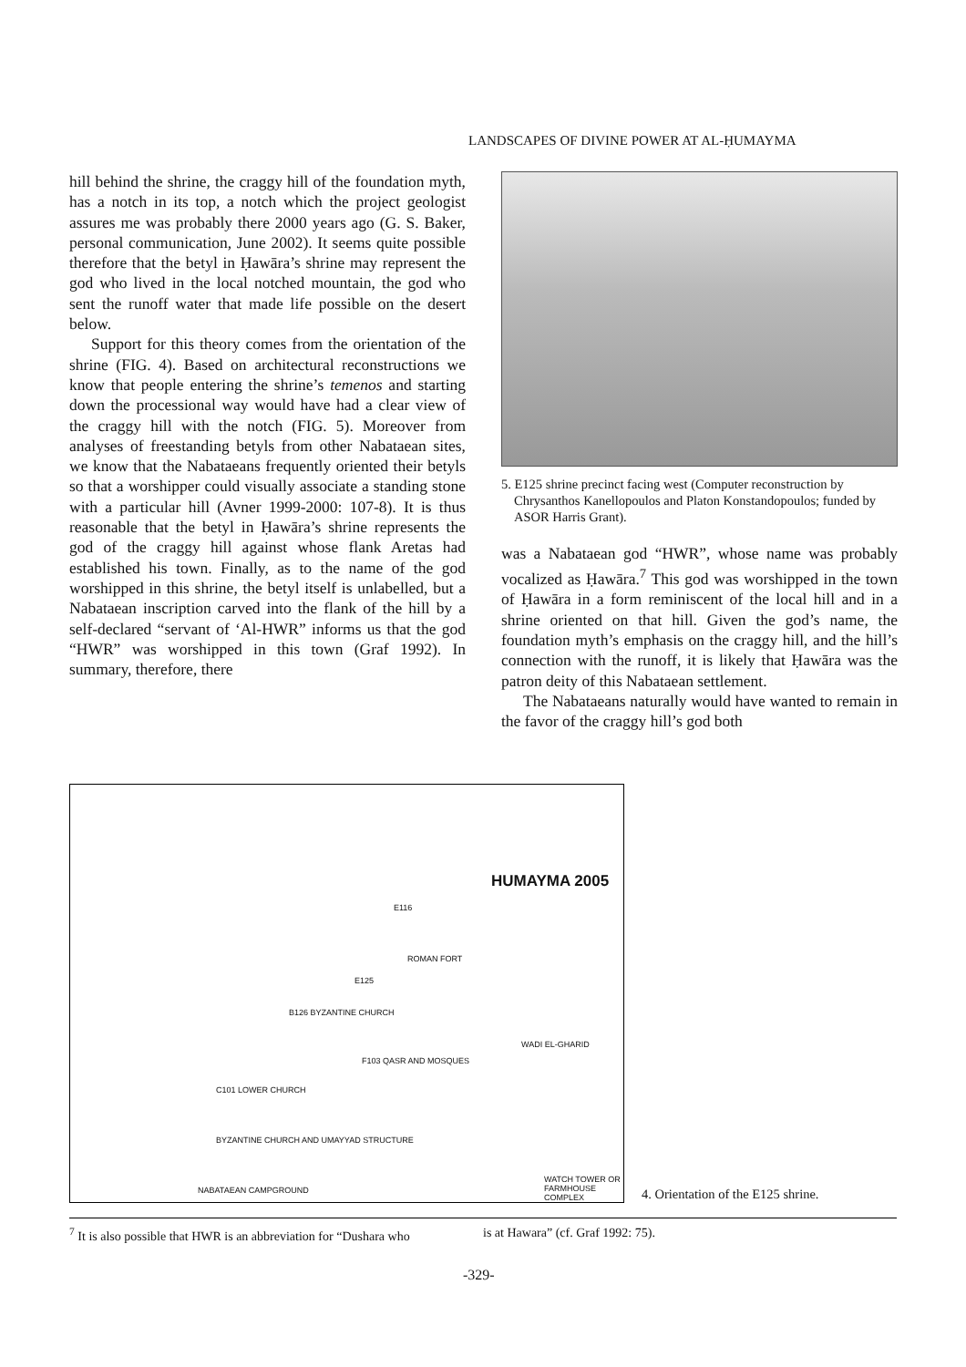LANDSCAPES OF DIVINE POWER AT AL-ḤUMAYMA
hill behind the shrine, the craggy hill of the foundation myth, has a notch in its top, a notch which the project geologist assures me was probably there 2000 years ago (G. S. Baker, personal communication, June 2002). It seems quite possible therefore that the betyl in Ḥawāra’s shrine may represent the god who lived in the local notched mountain, the god who sent the runoff water that made life possible on the desert below.
Support for this theory comes from the orientation of the shrine (FIG. 4). Based on architectural reconstructions we know that people entering the shrine’s temenos and starting down the processional way would have had a clear view of the craggy hill with the notch (FIG. 5). Moreover from analyses of freestanding betyls from other Nabataean sites, we know that the Nabataeans frequently oriented their betyls so that a worshipper could visually associate a standing stone with a particular hill (Avner 1999-2000: 107-8). It is thus reasonable that the betyl in Ḥawāra’s shrine represents the god of the craggy hill against whose flank Aretas had established his town. Finally, as to the name of the god worshipped in this shrine, the betyl itself is unlabelled, but a Nabataean inscription carved into the flank of the hill by a self-declared “servant of ‘Al-HWR” informs us that the god “HWR” was worshipped in this town (Graf 1992). In summary, therefore, there
5. E125 shrine precinct facing west (Computer reconstruction by Chrysanthos Kanellopoulos and Platon Konstandopoulos; funded by ASOR Harris Grant).
was a Nabataean god “HWR”, whose name was probably vocalized as Ḥawāra.<sup>7</sup> This god was worshipped in the town of Ḥawāra in a form reminiscent of the local hill and in a shrine oriented on that hill. Given the god’s name, the foundation myth’s emphasis on the craggy hill, and the hill’s connection with the runoff, it is likely that Ḥawāra was the patron deity of this Nabataean settlement.
The Nabataeans naturally would have wanted to remain in the favor of the craggy hill’s god both
HUMAYMA 2005
E116
ROMAN FORT
E125
B126 BYZANTINE CHURCH
F103 QASR AND MOSQUES
C101 LOWER CHURCH
BYZANTINE CHURCH AND UMAYYAD STRUCTURE
NABATAEAN CAMPGROUND
WATCH TOWER OR FARMHOUSE COMPLEX
WADI EL-GHARID
4. Orientation of the E125 shrine.
<sup>7</sup> It is also possible that HWR is an abbreviation for “Dushara who
is at Hawara” (cf. Graf 1992: 75).
-329-